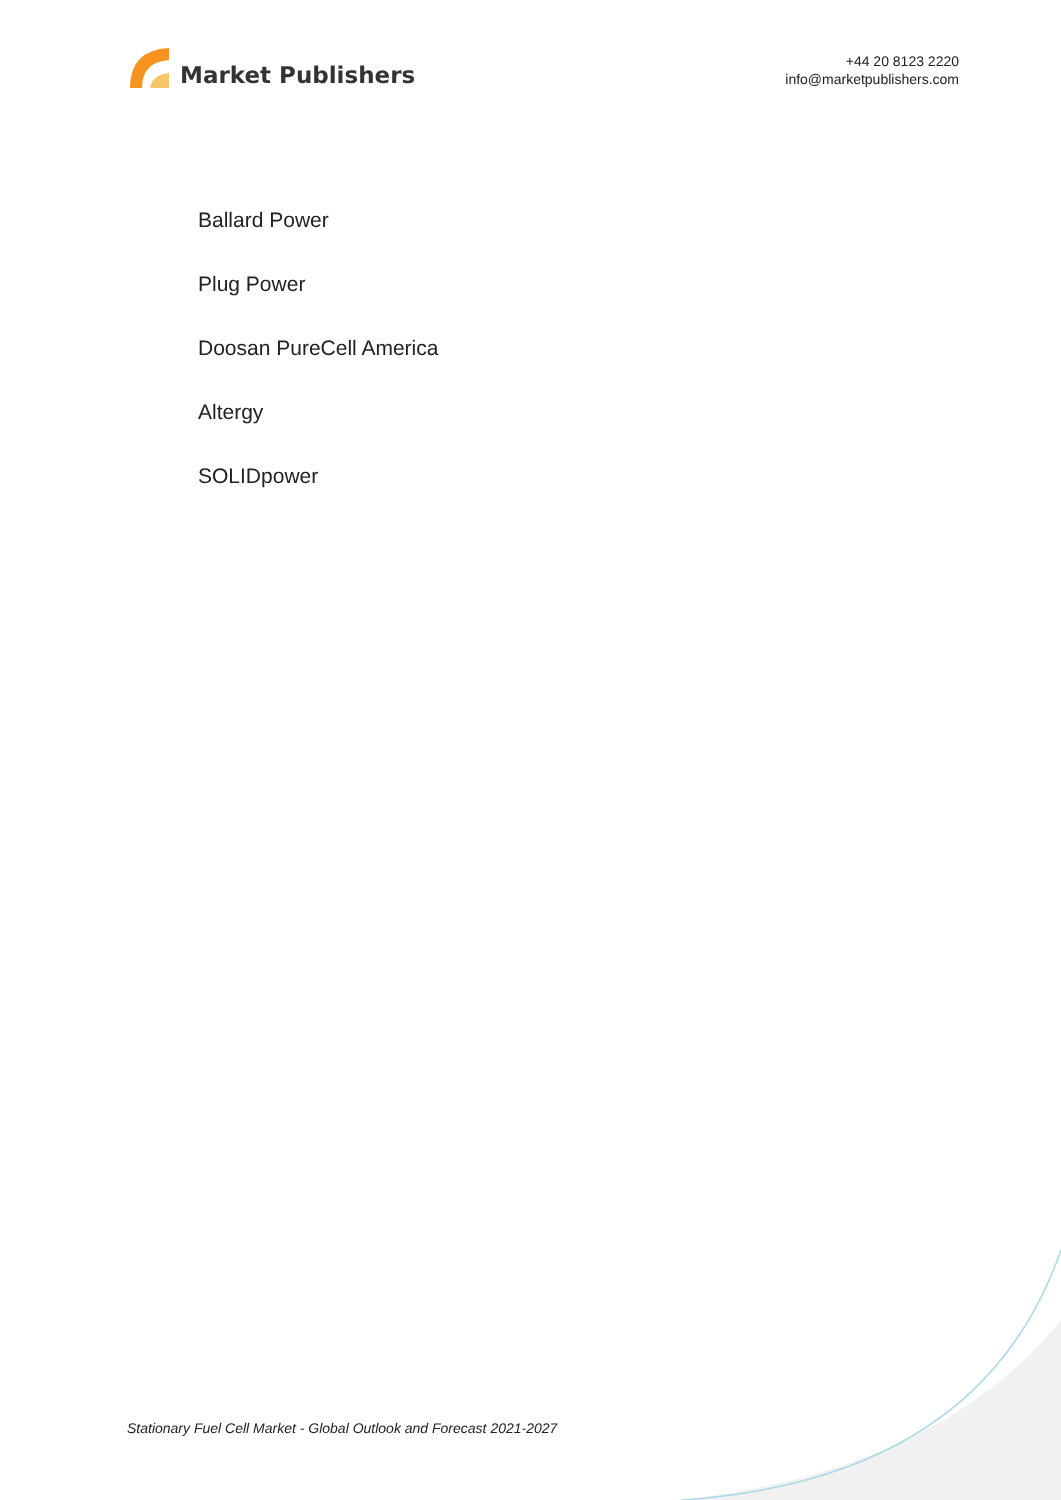Market Publishers
+44 20 8123 2220
info@marketpublishers.com
Ballard Power
Plug Power
Doosan PureCell America
Altergy
SOLIDpower
Stationary Fuel Cell Market - Global Outlook and Forecast 2021-2027